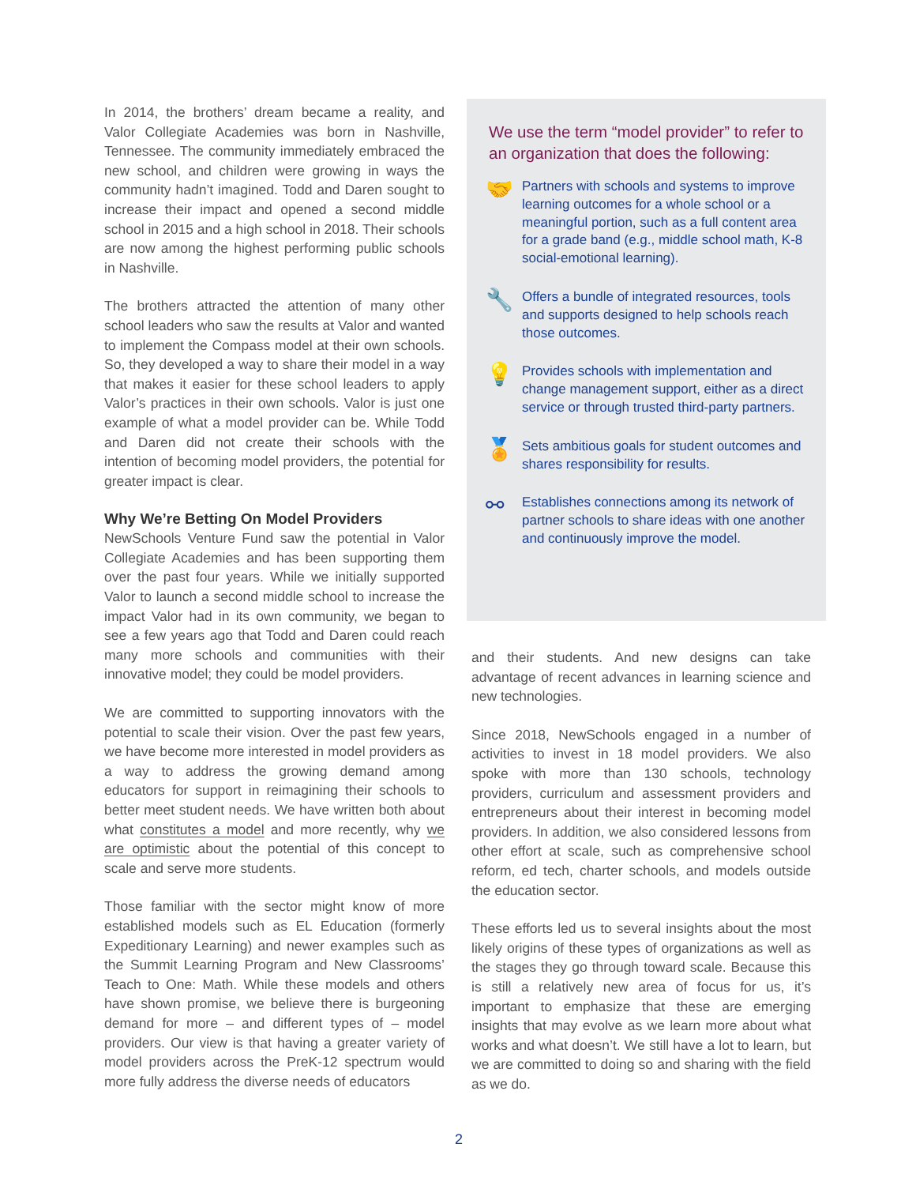In 2014, the brothers’ dream became a reality, and Valor Collegiate Academies was born in Nashville, Tennessee. The community immediately embraced the new school, and children were growing in ways the community hadn’t imagined. Todd and Daren sought to increase their impact and opened a second middle school in 2015 and a high school in 2018. Their schools are now among the highest performing public schools in Nashville.
The brothers attracted the attention of many other school leaders who saw the results at Valor and wanted to implement the Compass model at their own schools. So, they developed a way to share their model in a way that makes it easier for these school leaders to apply Valor’s practices in their own schools. Valor is just one example of what a model provider can be. While Todd and Daren did not create their schools with the intention of becoming model providers, the potential for greater impact is clear.
Why We’re Betting On Model Providers
NewSchools Venture Fund saw the potential in Valor Collegiate Academies and has been supporting them over the past four years. While we initially supported Valor to launch a second middle school to increase the impact Valor had in its own community, we began to see a few years ago that Todd and Daren could reach many more schools and communities with their innovative model; they could be model providers.
We are committed to supporting innovators with the potential to scale their vision. Over the past few years, we have become more interested in model providers as a way to address the growing demand among educators for support in reimagining their schools to better meet student needs. We have written both about what constitutes a model and more recently, why we are optimistic about the potential of this concept to scale and serve more students.
Those familiar with the sector might know of more established models such as EL Education (formerly Expeditionary Learning) and newer examples such as the Summit Learning Program and New Classrooms’ Teach to One: Math. While these models and others have shown promise, we believe there is burgeoning demand for more – and different types of – model providers. Our view is that having a greater variety of model providers across the PreK-12 spectrum would more fully address the diverse needs of educators
We use the term “model provider” to refer to an organization that does the following:
🤝
Partners with schools and systems to improve learning outcomes for a whole school or a meaningful portion, such as a full content area for a grade band (e.g., middle school math, K-8 social-emotional learning).
🔧
Offers a bundle of integrated resources, tools and supports designed to help schools reach those outcomes.
💡
Provides schools with implementation and change management support, either as a direct service or through trusted third-party partners.
🏅
Sets ambitious goals for student outcomes and shares responsibility for results.
⚯
Establishes connections among its network of partner schools to share ideas with one another and continuously improve the model.
and their students. And new designs can take advantage of recent advances in learning science and new technologies.
Since 2018, NewSchools engaged in a number of activities to invest in 18 model providers. We also spoke with more than 130 schools, technology providers, curriculum and assessment providers and entrepreneurs about their interest in becoming model providers. In addition, we also considered lessons from other effort at scale, such as comprehensive school reform, ed tech, charter schools, and models outside the education sector.
These efforts led us to several insights about the most likely origins of these types of organizations as well as the stages they go through toward scale. Because this is still a relatively new area of focus for us, it’s important to emphasize that these are emerging insights that may evolve as we learn more about what works and what doesn’t. We still have a lot to learn, but we are committed to doing so and sharing with the field as we do.
2